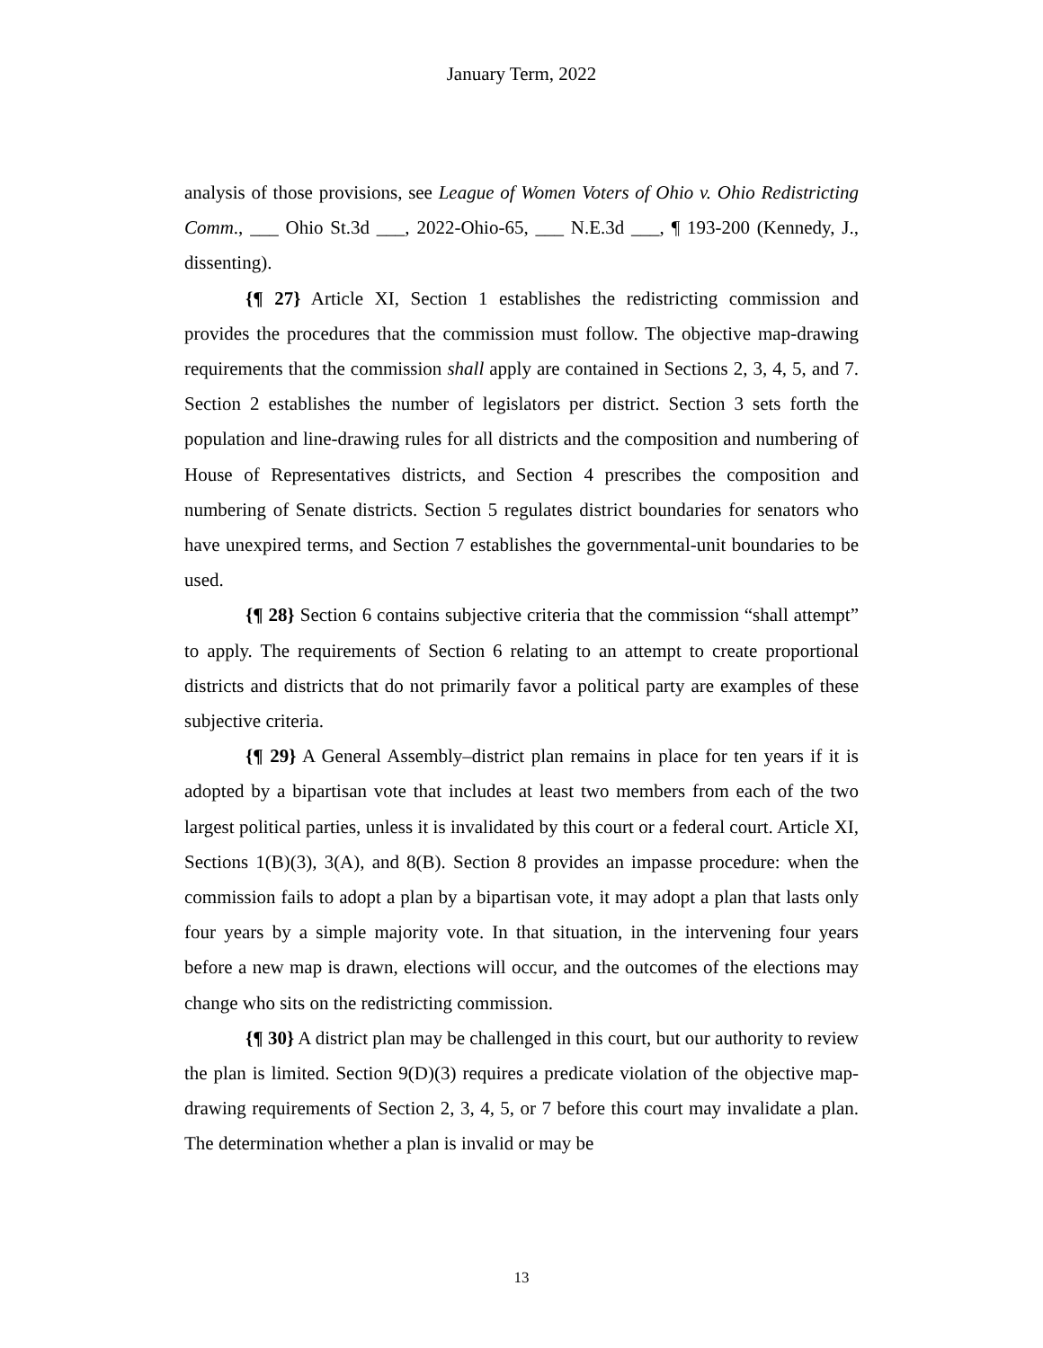January Term, 2022
analysis of those provisions, see League of Women Voters of Ohio v. Ohio Redistricting Comm., ___ Ohio St.3d ___, 2022-Ohio-65, ___ N.E.3d ___, ¶ 193-200 (Kennedy, J., dissenting).
{¶ 27} Article XI, Section 1 establishes the redistricting commission and provides the procedures that the commission must follow. The objective map-drawing requirements that the commission shall apply are contained in Sections 2, 3, 4, 5, and 7. Section 2 establishes the number of legislators per district. Section 3 sets forth the population and line-drawing rules for all districts and the composition and numbering of House of Representatives districts, and Section 4 prescribes the composition and numbering of Senate districts. Section 5 regulates district boundaries for senators who have unexpired terms, and Section 7 establishes the governmental-unit boundaries to be used.
{¶ 28} Section 6 contains subjective criteria that the commission “shall attempt” to apply. The requirements of Section 6 relating to an attempt to create proportional districts and districts that do not primarily favor a political party are examples of these subjective criteria.
{¶ 29} A General Assembly–district plan remains in place for ten years if it is adopted by a bipartisan vote that includes at least two members from each of the two largest political parties, unless it is invalidated by this court or a federal court. Article XI, Sections 1(B)(3), 3(A), and 8(B). Section 8 provides an impasse procedure: when the commission fails to adopt a plan by a bipartisan vote, it may adopt a plan that lasts only four years by a simple majority vote. In that situation, in the intervening four years before a new map is drawn, elections will occur, and the outcomes of the elections may change who sits on the redistricting commission.
{¶ 30} A district plan may be challenged in this court, but our authority to review the plan is limited. Section 9(D)(3) requires a predicate violation of the objective map- drawing requirements of Section 2, 3, 4, 5, or 7 before this court may invalidate a plan. The determination whether a plan is invalid or may be
13